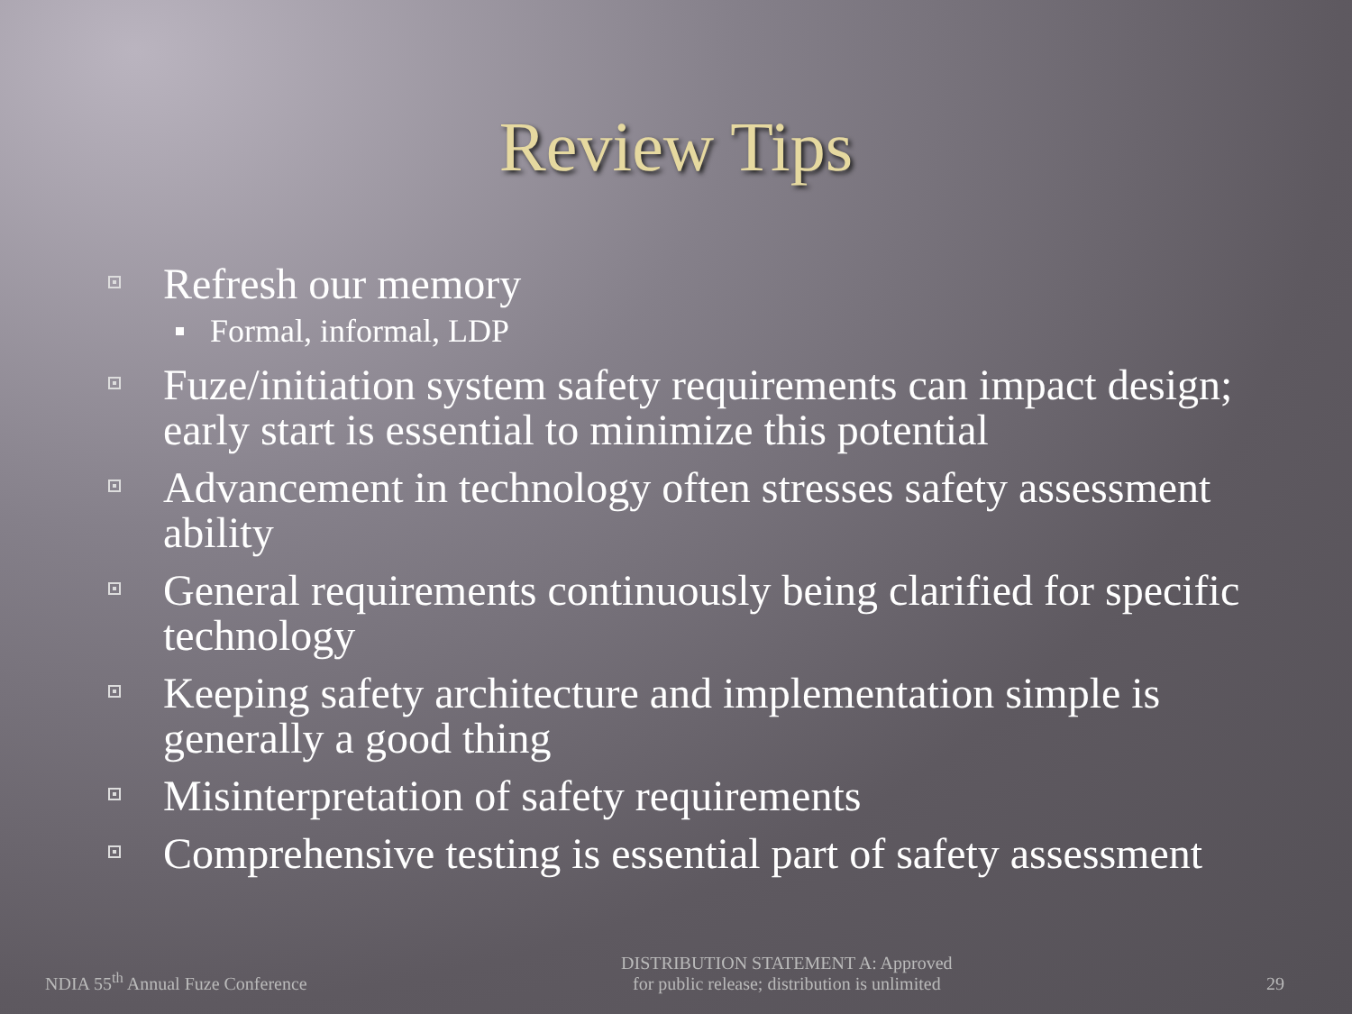Review Tips
Refresh our memory
Formal, informal, LDP
Fuze/initiation system safety requirements can impact design; early start is essential to minimize this potential
Advancement in technology often stresses safety assessment ability
General requirements continuously being clarified for specific technology
Keeping safety architecture and implementation simple is generally a good thing
Misinterpretation of safety requirements
Comprehensive testing is essential part of safety assessment
NDIA 55<sup>th</sup> Annual Fuze Conference
DISTRIBUTION STATEMENT A: Approved
for public release; distribution is unlimited
29